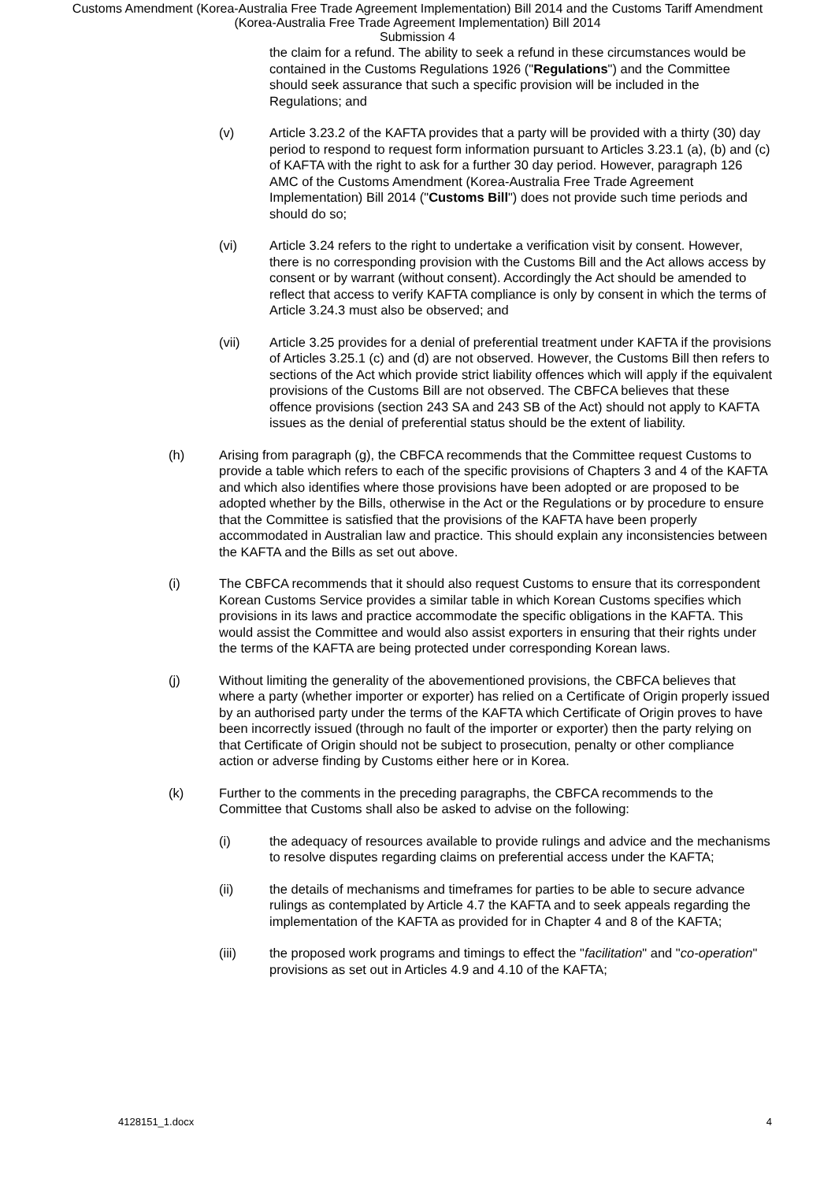Customs Amendment (Korea-Australia Free Trade Agreement Implementation) Bill 2014 and the Customs Tariff Amendment
(Korea-Australia Free Trade Agreement Implementation) Bill 2014
Submission 4
the claim for a refund. The ability to seek a refund in these circumstances would be contained in the Customs Regulations 1926 ("Regulations") and the Committee should seek assurance that such a specific provision will be included in the Regulations; and
(v) Article 3.23.2 of the KAFTA provides that a party will be provided with a thirty (30) day period to respond to request form information pursuant to Articles 3.23.1 (a), (b) and (c) of KAFTA with the right to ask for a further 30 day period. However, paragraph 126 AMC of the Customs Amendment (Korea-Australia Free Trade Agreement Implementation) Bill 2014 ("Customs Bill") does not provide such time periods and should do so;
(vi) Article 3.24 refers to the right to undertake a verification visit by consent. However, there is no corresponding provision with the Customs Bill and the Act allows access by consent or by warrant (without consent). Accordingly the Act should be amended to reflect that access to verify KAFTA compliance is only by consent in which the terms of Article 3.24.3 must also be observed; and
(vii) Article 3.25 provides for a denial of preferential treatment under KAFTA if the provisions of Articles 3.25.1 (c) and (d) are not observed. However, the Customs Bill then refers to sections of the Act which provide strict liability offences which will apply if the equivalent provisions of the Customs Bill are not observed. The CBFCA believes that these offence provisions (section 243 SA and 243 SB of the Act) should not apply to KAFTA issues as the denial of preferential status should be the extent of liability.
(h) Arising from paragraph (g), the CBFCA recommends that the Committee request Customs to provide a table which refers to each of the specific provisions of Chapters 3 and 4 of the KAFTA and which also identifies where those provisions have been adopted or are proposed to be adopted whether by the Bills, otherwise in the Act or the Regulations or by procedure to ensure that the Committee is satisfied that the provisions of the KAFTA have been properly accommodated in Australian law and practice. This should explain any inconsistencies between the KAFTA and the Bills as set out above.
(i) The CBFCA recommends that it should also request Customs to ensure that its correspondent Korean Customs Service provides a similar table in which Korean Customs specifies which provisions in its laws and practice accommodate the specific obligations in the KAFTA. This would assist the Committee and would also assist exporters in ensuring that their rights under the terms of the KAFTA are being protected under corresponding Korean laws.
(j) Without limiting the generality of the abovementioned provisions, the CBFCA believes that where a party (whether importer or exporter) has relied on a Certificate of Origin properly issued by an authorised party under the terms of the KAFTA which Certificate of Origin proves to have been incorrectly issued (through no fault of the importer or exporter) then the party relying on that Certificate of Origin should not be subject to prosecution, penalty or other compliance action or adverse finding by Customs either here or in Korea.
(k) Further to the comments in the preceding paragraphs, the CBFCA recommends to the Committee that Customs shall also be asked to advise on the following:
(i) the adequacy of resources available to provide rulings and advice and the mechanisms to resolve disputes regarding claims on preferential access under the KAFTA;
(ii) the details of mechanisms and timeframes for parties to be able to secure advance rulings as contemplated by Article 4.7 the KAFTA and to seek appeals regarding the implementation of the KAFTA as provided for in Chapter 4 and 8 of the KAFTA;
(iii) the proposed work programs and timings to effect the "facilitation" and "co-operation" provisions as set out in Articles 4.9 and 4.10 of the KAFTA;
4128151_1.docx 4